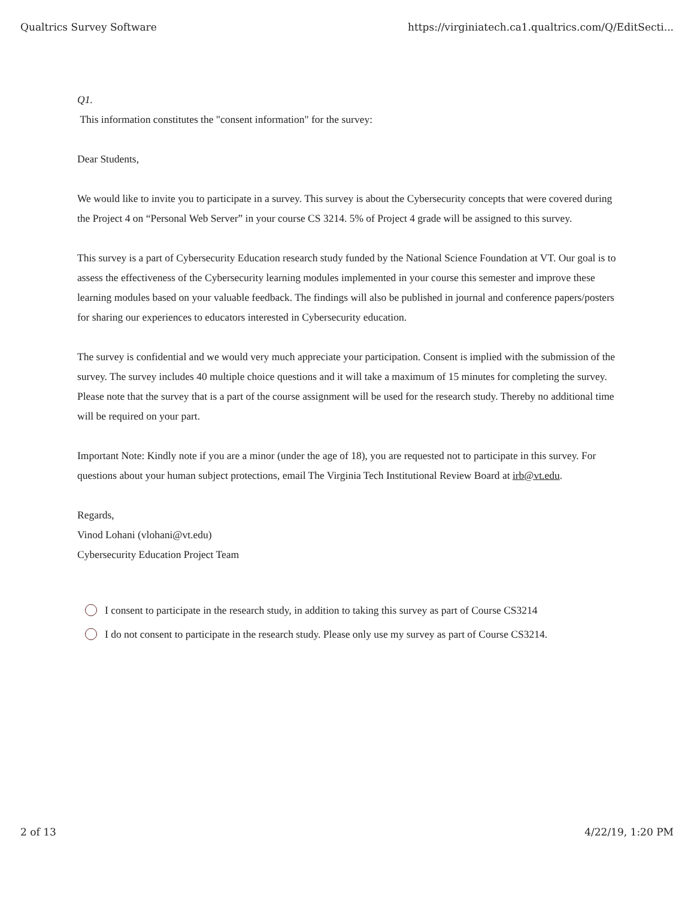Qualtrics Survey Software https://virginiatech.ca1.qualtrics.com/Q/EditSecti...
Q1.
This information constitutes the "consent information" for the survey:
Dear Students,
We would like to invite you to participate in a survey. This survey is about the Cybersecurity concepts that were covered during the Project 4 on “Personal Web Server” in your course CS 3214. 5% of Project 4 grade will be assigned to this survey.
This survey is a part of Cybersecurity Education research study funded by the National Science Foundation at VT. Our goal is to assess the effectiveness of the Cybersecurity learning modules implemented in your course this semester and improve these learning modules based on your valuable feedback. The findings will also be published in journal and conference papers/posters for sharing our experiences to educators interested in Cybersecurity education.
The survey is confidential and we would very much appreciate your participation. Consent is implied with the submission of the survey. The survey includes 40 multiple choice questions and it will take a maximum of 15 minutes for completing the survey. Please note that the survey that is a part of the course assignment will be used for the research study. Thereby no additional time will be required on your part.
Important Note: Kindly note if you are a minor (under the age of 18), you are requested not to participate in this survey. For questions about your human subject protections, email The Virginia Tech Institutional Review Board at irb@vt.edu.
Regards,
Vinod Lohani (vlohani@vt.edu)
Cybersecurity Education Project Team
I consent to participate in the research study, in addition to taking this survey as part of Course CS3214
I do not consent to participate in the research study. Please only use my survey as part of Course CS3214.
2 of 13 4/22/19, 1:20 PM